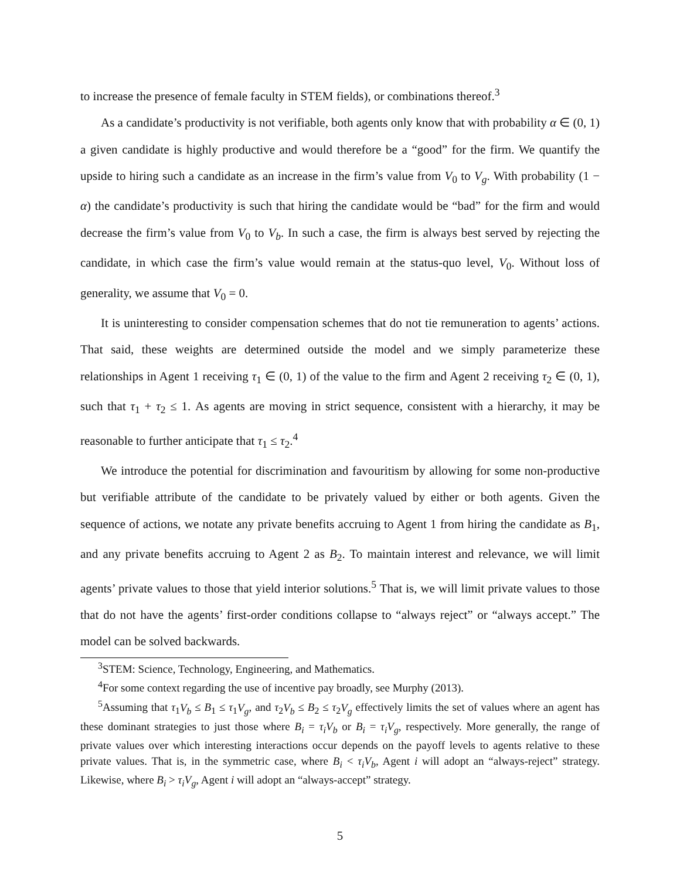to increase the presence of female faculty in STEM fields), or combinations thereof.<sup>3</sup>
As a candidate’s productivity is not verifiable, both agents only know that with probability α ∈ (0, 1) a given candidate is highly productive and would therefore be a “good” for the firm. We quantify the upside to hiring such a candidate as an increase in the firm’s value from V<sub>0</sub> to V<sub>g</sub>. With probability (1 − α) the candidate’s productivity is such that hiring the candidate would be “bad” for the firm and would decrease the firm’s value from V<sub>0</sub> to V<sub>b</sub>. In such a case, the firm is always best served by rejecting the candidate, in which case the firm’s value would remain at the status-quo level, V<sub>0</sub>. Without loss of generality, we assume that V<sub>0</sub> = 0.
It is uninteresting to consider compensation schemes that do not tie remuneration to agents’ actions. That said, these weights are determined outside the model and we simply parameterize these relationships in Agent 1 receiving τ<sub>1</sub> ∈ (0, 1) of the value to the firm and Agent 2 receiving τ<sub>2</sub> ∈ (0, 1), such that τ<sub>1</sub> + τ<sub>2</sub> ≤ 1. As agents are moving in strict sequence, consistent with a hierarchy, it may be reasonable to further anticipate that τ<sub>1</sub> ≤ τ<sub>2</sub>.<sup>4</sup>
We introduce the potential for discrimination and favouritism by allowing for some non-productive but verifiable attribute of the candidate to be privately valued by either or both agents. Given the sequence of actions, we notate any private benefits accruing to Agent 1 from hiring the candidate as B<sub>1</sub>, and any private benefits accruing to Agent 2 as B<sub>2</sub>. To maintain interest and relevance, we will limit agents’ private values to those that yield interior solutions.<sup>5</sup> That is, we will limit private values to those that do not have the agents’ first-order conditions collapse to “always reject” or “always accept.” The model can be solved backwards.
<sup>3</sup> STEM: Science, Technology, Engineering, and Mathematics.
<sup>4</sup> For some context regarding the use of incentive pay broadly, see Murphy (2013).
<sup>5</sup> Assuming that τ<sub>1</sub>V<sub>b</sub> ≤ B<sub>1</sub> ≤ τ<sub>1</sub>V<sub>g</sub>, and τ<sub>2</sub>V<sub>b</sub> ≤ B<sub>2</sub> ≤ τ<sub>2</sub>V<sub>g</sub> effectively limits the set of values where an agent has these dominant strategies to just those where B<sub>i</sub> = τ<sub>i</sub>V<sub>b</sub> or B<sub>i</sub> = τ<sub>i</sub>V<sub>g</sub>, respectively. More generally, the range of private values over which interesting interactions occur depends on the payoff levels to agents relative to these private values. That is, in the symmetric case, where B<sub>i</sub> < τ<sub>i</sub>V<sub>b</sub>, Agent i will adopt an “always-reject” strategy. Likewise, where B<sub>i</sub> > τ<sub>i</sub>V<sub>g</sub>, Agent i will adopt an “always-accept” strategy.
5